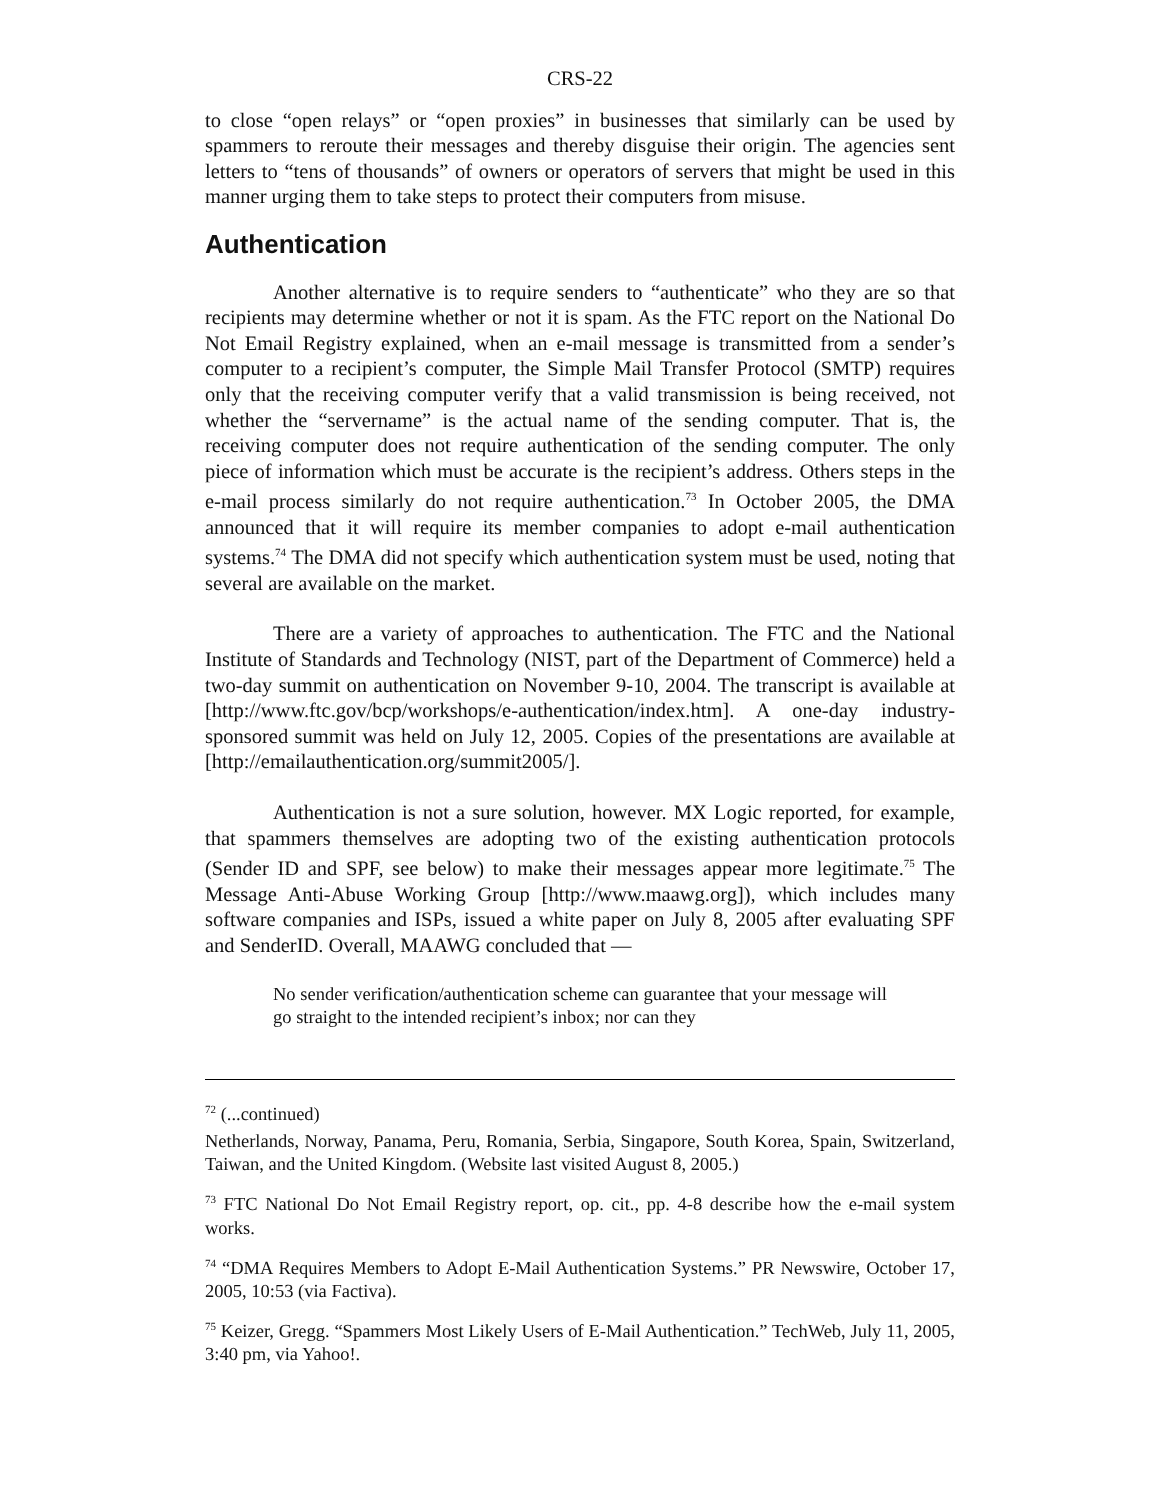CRS-22
to close “open relays” or “open proxies” in businesses that similarly can be used by spammers to reroute their messages and thereby disguise their origin. The agencies sent letters to “tens of thousands” of owners or operators of servers that might be used in this manner urging them to take steps to protect their computers from misuse.
Authentication
Another alternative is to require senders to “authenticate” who they are so that recipients may determine whether or not it is spam. As the FTC report on the National Do Not Email Registry explained, when an e-mail message is transmitted from a sender’s computer to a recipient’s computer, the Simple Mail Transfer Protocol (SMTP) requires only that the receiving computer verify that a valid transmission is being received, not whether the “servername” is the actual name of the sending computer. That is, the receiving computer does not require authentication of the sending computer. The only piece of information which must be accurate is the recipient’s address. Others steps in the e-mail process similarly do not require authentication.<sup>73</sup> In October 2005, the DMA announced that it will require its member companies to adopt e-mail authentication systems.<sup>74</sup> The DMA did not specify which authentication system must be used, noting that several are available on the market.
There are a variety of approaches to authentication. The FTC and the National Institute of Standards and Technology (NIST, part of the Department of Commerce) held a two-day summit on authentication on November 9-10, 2004. The transcript is available at [http://www.ftc.gov/bcp/workshops/e-authentication/index.htm]. A one-day industry-sponsored summit was held on July 12, 2005. Copies of the presentations are available at [http://emailauthentication.org/summit2005/].
Authentication is not a sure solution, however. MX Logic reported, for example, that spammers themselves are adopting two of the existing authentication protocols (Sender ID and SPF, see below) to make their messages appear more legitimate.<sup>75</sup> The Message Anti-Abuse Working Group [http://www.maawg.org]), which includes many software companies and ISPs, issued a white paper on July 8, 2005 after evaluating SPF and SenderID. Overall, MAAWG concluded that —
No sender verification/authentication scheme can guarantee that your message will go straight to the intended recipient’s inbox; nor can they
<sup>72</sup> (...continued)
Netherlands, Norway, Panama, Peru, Romania, Serbia, Singapore, South Korea, Spain, Switzerland, Taiwan, and the United Kingdom. (Website last visited August 8, 2005.)
<sup>73</sup> FTC National Do Not Email Registry report, op. cit., pp. 4-8 describe how the e-mail system works.
<sup>74</sup> “DMA Requires Members to Adopt E-Mail Authentication Systems.” PR Newswire, October 17, 2005, 10:53 (via Factiva).
<sup>75</sup> Keizer, Gregg. “Spammers Most Likely Users of E-Mail Authentication.” TechWeb, July 11, 2005, 3:40 pm, via Yahoo!.